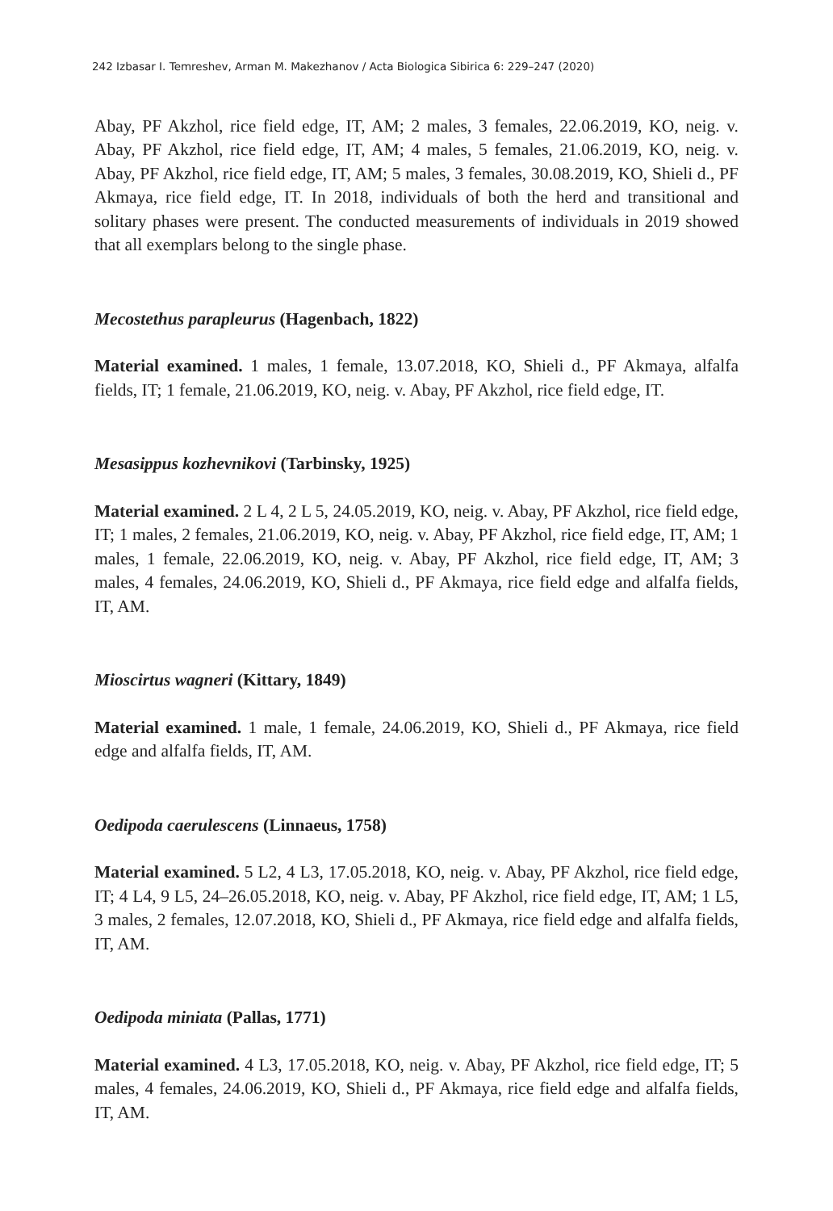242 Izbasar I. Temreshev, Arman M. Makezhanov / Acta Biologica Sibirica 6: 229–247 (2020)
Abay, PF Akzhol, rice field edge, IT, AM; 2 males, 3 females, 22.06.2019, KO, neig. v. Abay, PF Akzhol, rice field edge, IT, AM; 4 males, 5 females, 21.06.2019, KO, neig. v. Abay, PF Akzhol, rice field edge, IT, AM; 5 males, 3 females, 30.08.2019, KO, Shieli d., PF Akmaya, rice field edge, IT. In 2018, individuals of both the herd and transitional and solitary phases were present. The conducted measurements of individuals in 2019 showed that all exemplars belong to the single phase.
Mecostethus parapleurus (Hagenbach, 1822)
Material examined. 1 males, 1 female, 13.07.2018, KO, Shieli d., PF Akmaya, alfalfa fields, IT; 1 female, 21.06.2019, KO, neig. v. Abay, PF Akzhol, rice field edge, IT.
Mesasippus kozhevnikovi (Tarbinsky, 1925)
Material examined. 2 L 4, 2 L 5, 24.05.2019, KO, neig. v. Abay, PF Akzhol, rice field edge, IT; 1 males, 2 females, 21.06.2019, KO, neig. v. Abay, PF Akzhol, rice field edge, IT, AM; 1 males, 1 female, 22.06.2019, KO, neig. v. Abay, PF Akzhol, rice field edge, IT, AM; 3 males, 4 females, 24.06.2019, KO, Shieli d., PF Akmaya, rice field edge and alfalfa fields, IT, AM.
Mioscirtus wagneri (Kittary, 1849)
Material examined. 1 male, 1 female, 24.06.2019, KO, Shieli d., PF Akmaya, rice field edge and alfalfa fields, IT, AM.
Oedipoda caerulescens (Linnaeus, 1758)
Material examined. 5 L2, 4 L3, 17.05.2018, KO, neig. v. Abay, PF Akzhol, rice field edge, IT; 4 L4, 9 L5, 24–26.05.2018, KO, neig. v. Abay, PF Akzhol, rice field edge, IT, AM; 1 L5, 3 males, 2 females, 12.07.2018, KO, Shieli d., PF Akmaya, rice field edge and alfalfa fields, IT, AM.
Oedipoda miniata (Pallas, 1771)
Material examined. 4 L3, 17.05.2018, KO, neig. v. Abay, PF Akzhol, rice field edge, IT; 5 males, 4 females, 24.06.2019, KO, Shieli d., PF Akmaya, rice field edge and alfalfa fields, IT, AM.